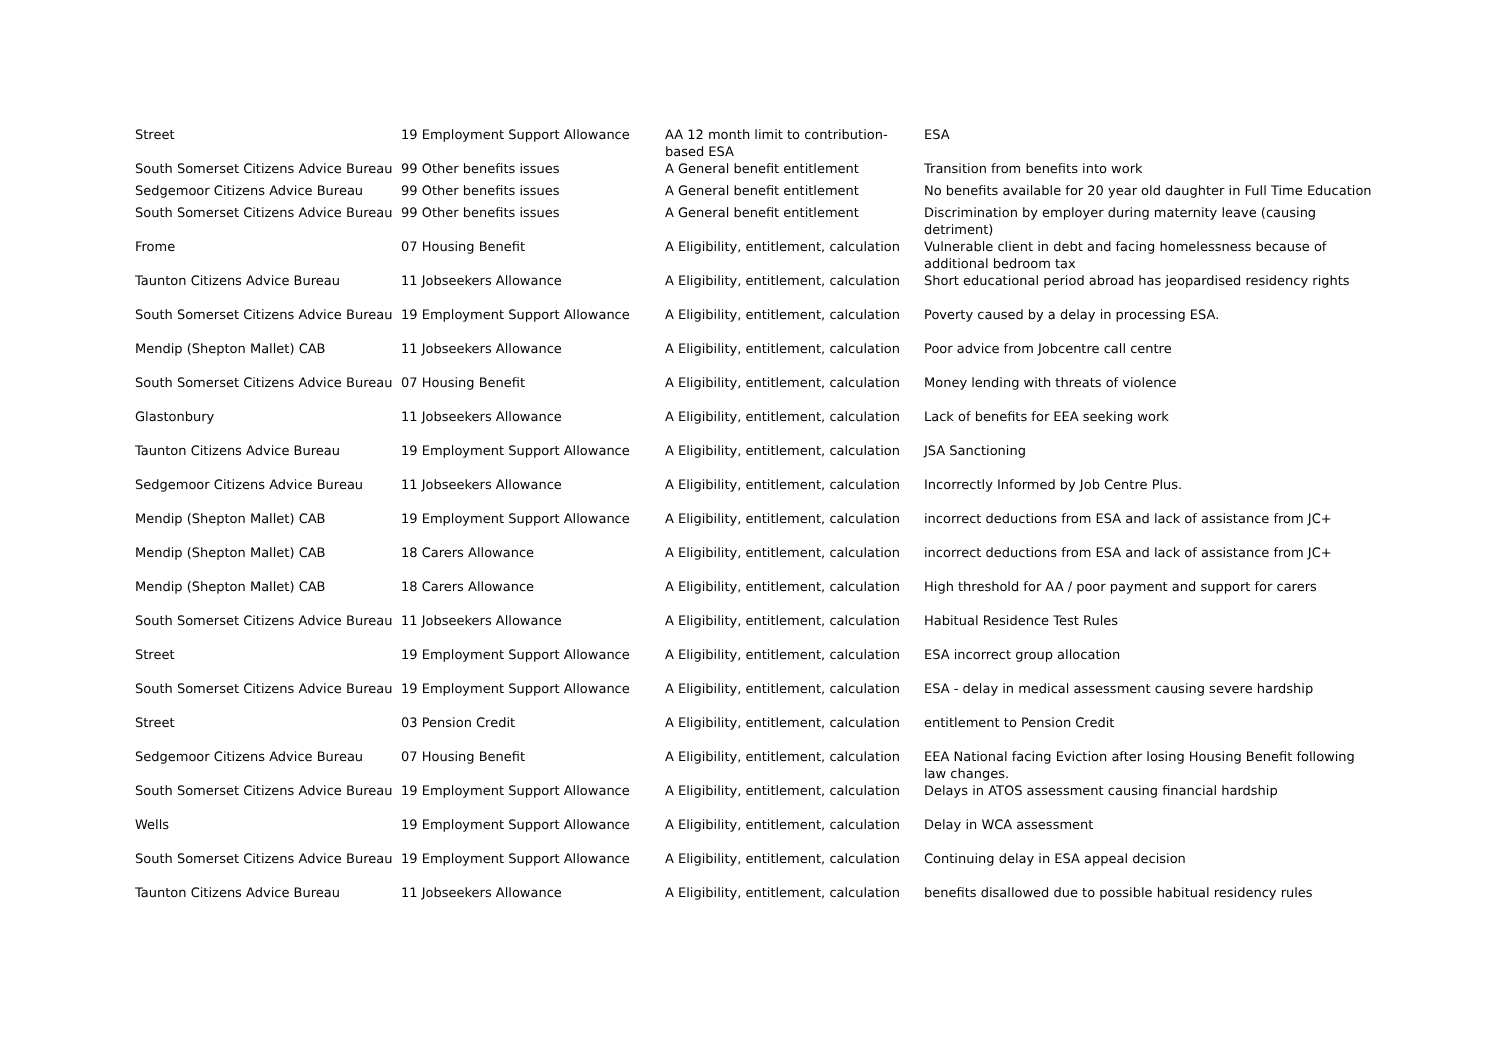| Street | 19 Employment Support Allowance | AA 12 month limit to contribution-based ESA | ESA |
| South Somerset Citizens Advice Bureau | 99 Other benefits issues | A General benefit entitlement | Transition from benefits into work |
| Sedgemoor Citizens Advice Bureau | 99 Other benefits issues | A General benefit entitlement | No benefits available for 20 year old daughter in Full Time Education |
| South Somerset Citizens Advice Bureau | 99 Other benefits issues | A General benefit entitlement | Discrimination by employer during maternity leave (causing detriment) |
| Frome | 07 Housing Benefit | A Eligibility, entitlement, calculation | Vulnerable client in debt and facing homelessness because of additional bedroom tax |
| Taunton Citizens Advice Bureau | 11 Jobseekers Allowance | A Eligibility, entitlement, calculation | Short educational period abroad has jeopardised residency rights |
| South Somerset Citizens Advice Bureau | 19 Employment Support Allowance | A Eligibility, entitlement, calculation | Poverty caused by a delay in processing ESA. |
| Mendip (Shepton Mallet) CAB | 11 Jobseekers Allowance | A Eligibility, entitlement, calculation | Poor advice from Jobcentre call centre |
| South Somerset Citizens Advice Bureau | 07 Housing Benefit | A Eligibility, entitlement, calculation | Money lending with threats of violence |
| Glastonbury | 11 Jobseekers Allowance | A Eligibility, entitlement, calculation | Lack of benefits for EEA seeking work |
| Taunton Citizens Advice Bureau | 19 Employment Support Allowance | A Eligibility, entitlement, calculation | JSA Sanctioning |
| Sedgemoor Citizens Advice Bureau | 11 Jobseekers Allowance | A Eligibility, entitlement, calculation | Incorrectly Informed by Job Centre Plus. |
| Mendip (Shepton Mallet) CAB | 19 Employment Support Allowance | A Eligibility, entitlement, calculation | incorrect deductions from ESA and lack of assistance from JC+ |
| Mendip (Shepton Mallet) CAB | 18 Carers Allowance | A Eligibility, entitlement, calculation | incorrect deductions from ESA and lack of assistance from JC+ |
| Mendip (Shepton Mallet) CAB | 18 Carers Allowance | A Eligibility, entitlement, calculation | High threshold for AA / poor payment and support for carers |
| South Somerset Citizens Advice Bureau | 11 Jobseekers Allowance | A Eligibility, entitlement, calculation | Habitual Residence Test Rules |
| Street | 19 Employment Support Allowance | A Eligibility, entitlement, calculation | ESA incorrect group allocation |
| South Somerset Citizens Advice Bureau | 19 Employment Support Allowance | A Eligibility, entitlement, calculation | ESA - delay in medical assessment causing severe hardship |
| Street | 03 Pension Credit | A Eligibility, entitlement, calculation | entitlement to Pension Credit |
| Sedgemoor Citizens Advice Bureau | 07 Housing Benefit | A Eligibility, entitlement, calculation | EEA National facing Eviction after losing Housing Benefit following law changes. |
| South Somerset Citizens Advice Bureau | 19 Employment Support Allowance | A Eligibility, entitlement, calculation | Delays in ATOS assessment causing financial hardship |
| Wells | 19 Employment Support Allowance | A Eligibility, entitlement, calculation | Delay in WCA assessment |
| South Somerset Citizens Advice Bureau | 19 Employment Support Allowance | A Eligibility, entitlement, calculation | Continuing delay in ESA appeal decision |
| Taunton Citizens Advice Bureau | 11 Jobseekers Allowance | A Eligibility, entitlement, calculation | benefits disallowed due to possible habitual residency rules |